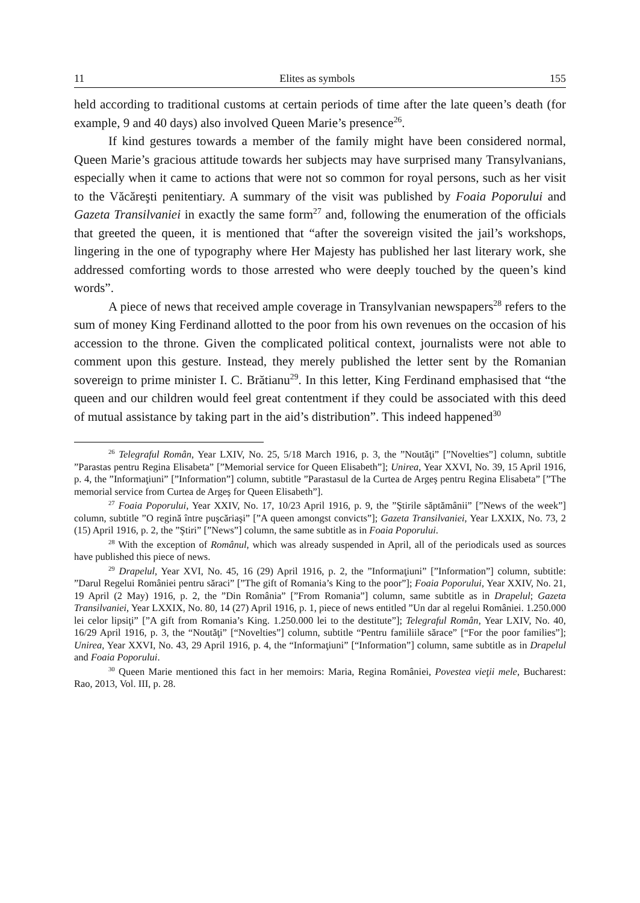11 Elites as symbols 155
held according to traditional customs at certain periods of time after the late queen’s death (for example, 9 and 40 days) also involved Queen Marie’s presence<sup>26</sup>.
If kind gestures towards a member of the family might have been considered normal, Queen Marie’s gracious attitude towards her subjects may have surprised many Transylvanians, especially when it came to actions that were not so common for royal persons, such as her visit to the Văcăreşti penitentiary. A summary of the visit was published by Foaia Poporului and Gazeta Transilvaniei in exactly the same form<sup>27</sup> and, following the enumeration of the officials that greeted the queen, it is mentioned that “after the sovereign visited the jail’s workshops, lingering in the one of typography where Her Majesty has published her last literary work, she addressed comforting words to those arrested who were deeply touched by the queen’s kind words”.
A piece of news that received ample coverage in Transylvanian newspapers<sup>28</sup> refers to the sum of money King Ferdinand allotted to the poor from his own revenues on the occasion of his accession to the throne. Given the complicated political context, journalists were not able to comment upon this gesture. Instead, they merely published the letter sent by the Romanian sovereign to prime minister I. C. Brătianu<sup>29</sup>. In this letter, King Ferdinand emphasised that “the queen and our children would feel great contentment if they could be associated with this deed of mutual assistance by taking part in the aid’s distribution”. This indeed happened<sup>30</sup>
<sup>26</sup> Telegraful Român, Year LXIV, No. 25, 5/18 March 1916, p. 3, the ”Noutăţi” [”Novelties”] column, subtitle ”Parastas pentru Regina Elisabeta” [”Memorial service for Queen Elisabeth”]; Unirea, Year XXVI, No. 39, 15 April 1916, p. 4, the ”Informaţiuni” [”Information”] column, subtitle ”Parastasul de la Curtea de Argeş pentru Regina Elisabeta” [”The memorial service from Curtea de Argeş for Queen Elisabeth”].
<sup>27</sup> Foaia Poporului, Year XXIV, No. 17, 10/23 April 1916, p. 9, the ”Ştirile săptămânii” [”News of the week”] column, subtitle ”O regină între puşcăriaşi” [”A queen amongst convicts”]; Gazeta Transilvaniei, Year LXXIX, No. 73, 2 (15) April 1916, p. 2, the ”Ştiri” [”News”] column, the same subtitle as in Foaia Poporului.
<sup>28</sup> With the exception of Românul, which was already suspended in April, all of the periodicals used as sources have published this piece of news.
<sup>29</sup> Drapelul, Year XVI, No. 45, 16 (29) April 1916, p. 2, the ”Informaţiuni” [”Information”] column, subtitle: ”Darul Regelui României pentru săraci” [”The gift of Romania’s King to the poor”]; Foaia Poporului, Year XXIV, No. 21, 19 April (2 May) 1916, p. 2, the ”Din România” [”From Romania”] column, same subtitle as in Drapelul; Gazeta Transilvaniei, Year LXXIX, No. 80, 14 (27) April 1916, p. 1, piece of news entitled ”Un dar al regelui României. 1.250.000 lei celor lipsiţi” [”A gift from Romania’s King. 1.250.000 lei to the destitute”]; Telegraful Român, Year LXIV, No. 40, 16/29 April 1916, p. 3, the “Noutăţi” [“Novelties”] column, subtitle “Pentru familiile sărace” [“For the poor families”]; Unirea, Year XXVI, No. 43, 29 April 1916, p. 4, the “Informaţiuni” [“Information”] column, same subtitle as in Drapelul and Foaia Poporului.
<sup>30</sup> Queen Marie mentioned this fact in her memoirs: Maria, Regina României, Povestea vieţii mele, Bucharest: Rao, 2013, Vol. III, p. 28.